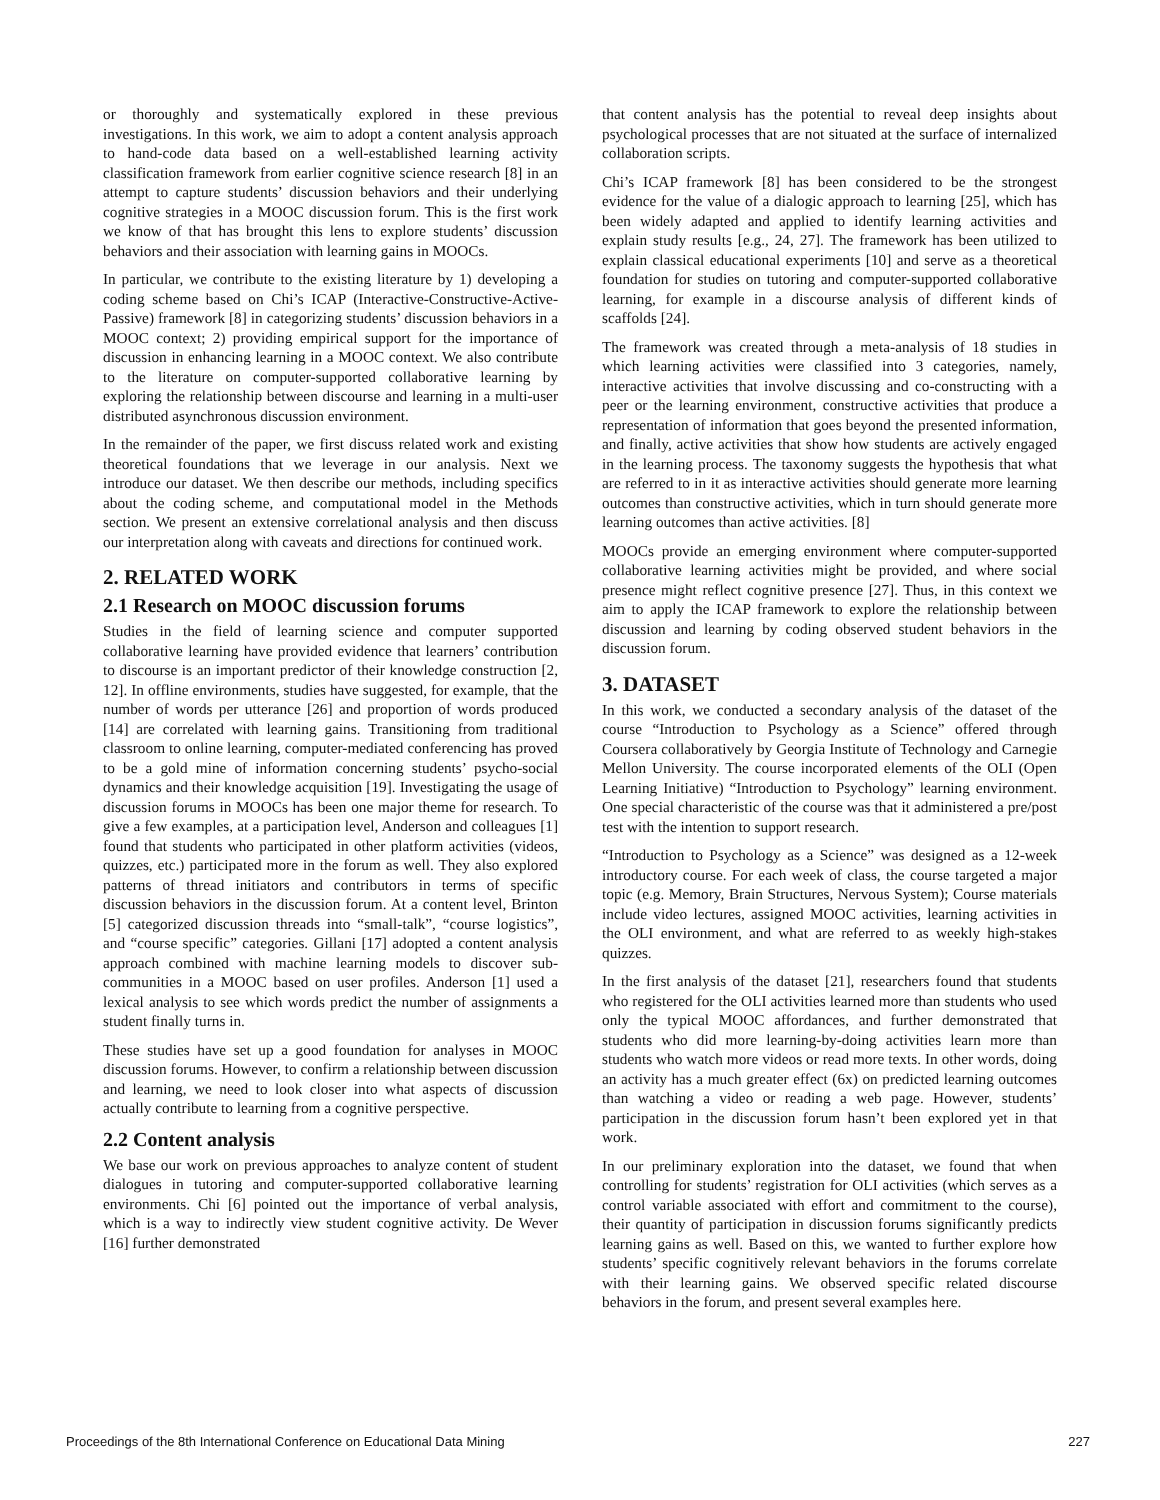or thoroughly and systematically explored in these previous investigations. In this work, we aim to adopt a content analysis approach to hand-code data based on a well-established learning activity classification framework from earlier cognitive science research [8] in an attempt to capture students’ discussion behaviors and their underlying cognitive strategies in a MOOC discussion forum. This is the first work we know of that has brought this lens to explore students’ discussion behaviors and their association with learning gains in MOOCs.
In particular, we contribute to the existing literature by 1) developing a coding scheme based on Chi’s ICAP (Interactive-Constructive-Active-Passive) framework [8] in categorizing students’ discussion behaviors in a MOOC context; 2) providing empirical support for the importance of discussion in enhancing learning in a MOOC context. We also contribute to the literature on computer-supported collaborative learning by exploring the relationship between discourse and learning in a multi-user distributed asynchronous discussion environment.
In the remainder of the paper, we first discuss related work and existing theoretical foundations that we leverage in our analysis. Next we introduce our dataset. We then describe our methods, including specifics about the coding scheme, and computational model in the Methods section. We present an extensive correlational analysis and then discuss our interpretation along with caveats and directions for continued work.
2. RELATED WORK
2.1 Research on MOOC discussion forums
Studies in the field of learning science and computer supported collaborative learning have provided evidence that learners’ contribution to discourse is an important predictor of their knowledge construction [2, 12]. In offline environments, studies have suggested, for example, that the number of words per utterance [26] and proportion of words produced [14] are correlated with learning gains. Transitioning from traditional classroom to online learning, computer-mediated conferencing has proved to be a gold mine of information concerning students’ psycho-social dynamics and their knowledge acquisition [19]. Investigating the usage of discussion forums in MOOCs has been one major theme for research. To give a few examples, at a participation level, Anderson and colleagues [1] found that students who participated in other platform activities (videos, quizzes, etc.) participated more in the forum as well. They also explored patterns of thread initiators and contributors in terms of specific discussion behaviors in the discussion forum. At a content level, Brinton [5] categorized discussion threads into “small-talk”, “course logistics”, and “course specific” categories. Gillani [17] adopted a content analysis approach combined with machine learning models to discover sub-communities in a MOOC based on user profiles. Anderson [1] used a lexical analysis to see which words predict the number of assignments a student finally turns in.
These studies have set up a good foundation for analyses in MOOC discussion forums. However, to confirm a relationship between discussion and learning, we need to look closer into what aspects of discussion actually contribute to learning from a cognitive perspective.
2.2 Content analysis
We base our work on previous approaches to analyze content of student dialogues in tutoring and computer-supported collaborative learning environments. Chi [6] pointed out the importance of verbal analysis, which is a way to indirectly view student cognitive activity. De Wever [16] further demonstrated
that content analysis has the potential to reveal deep insights about psychological processes that are not situated at the surface of internalized collaboration scripts.
Chi’s ICAP framework [8] has been considered to be the strongest evidence for the value of a dialogic approach to learning [25], which has been widely adapted and applied to identify learning activities and explain study results [e.g., 24, 27]. The framework has been utilized to explain classical educational experiments [10] and serve as a theoretical foundation for studies on tutoring and computer-supported collaborative learning, for example in a discourse analysis of different kinds of scaffolds [24].
The framework was created through a meta-analysis of 18 studies in which learning activities were classified into 3 categories, namely, interactive activities that involve discussing and co-constructing with a peer or the learning environment, constructive activities that produce a representation of information that goes beyond the presented information, and finally, active activities that show how students are actively engaged in the learning process. The taxonomy suggests the hypothesis that what are referred to in it as interactive activities should generate more learning outcomes than constructive activities, which in turn should generate more learning outcomes than active activities. [8]
MOOCs provide an emerging environment where computer-supported collaborative learning activities might be provided, and where social presence might reflect cognitive presence [27]. Thus, in this context we aim to apply the ICAP framework to explore the relationship between discussion and learning by coding observed student behaviors in the discussion forum.
3. DATASET
In this work, we conducted a secondary analysis of the dataset of the course “Introduction to Psychology as a Science” offered through Coursera collaboratively by Georgia Institute of Technology and Carnegie Mellon University. The course incorporated elements of the OLI (Open Learning Initiative) “Introduction to Psychology” learning environment. One special characteristic of the course was that it administered a pre/post test with the intention to support research.
“Introduction to Psychology as a Science” was designed as a 12-week introductory course. For each week of class, the course targeted a major topic (e.g. Memory, Brain Structures, Nervous System); Course materials include video lectures, assigned MOOC activities, learning activities in the OLI environment, and what are referred to as weekly high-stakes quizzes.
In the first analysis of the dataset [21], researchers found that students who registered for the OLI activities learned more than students who used only the typical MOOC affordances, and further demonstrated that students who did more learning-by-doing activities learn more than students who watch more videos or read more texts. In other words, doing an activity has a much greater effect (6x) on predicted learning outcomes than watching a video or reading a web page. However, students’ participation in the discussion forum hasn’t been explored yet in that work.
In our preliminary exploration into the dataset, we found that when controlling for students’ registration for OLI activities (which serves as a control variable associated with effort and commitment to the course), their quantity of participation in discussion forums significantly predicts learning gains as well. Based on this, we wanted to further explore how students’ specific cognitively relevant behaviors in the forums correlate with their learning gains. We observed specific related discourse behaviors in the forum, and present several examples here.
Proceedings of the 8th International Conference on Educational Data Mining 227